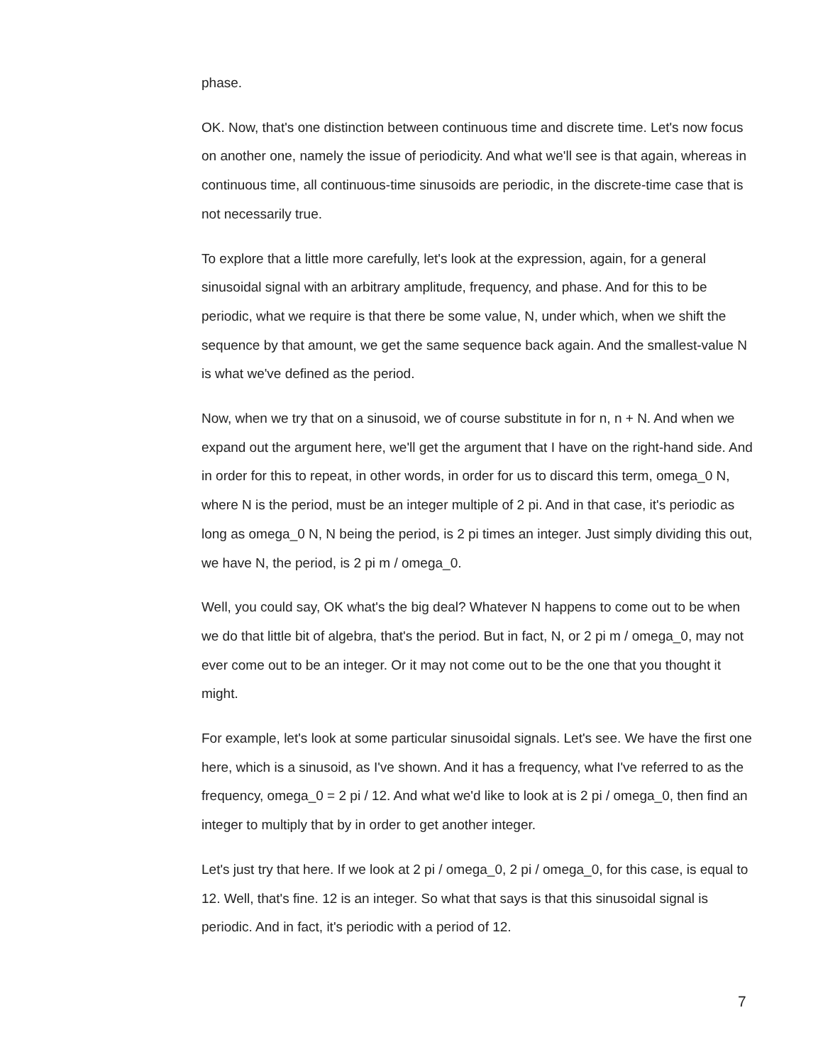phase.
OK. Now, that's one distinction between continuous time and discrete time. Let's now focus on another one, namely the issue of periodicity. And what we'll see is that again, whereas in continuous time, all continuous-time sinusoids are periodic, in the discrete-time case that is not necessarily true.
To explore that a little more carefully, let's look at the expression, again, for a general sinusoidal signal with an arbitrary amplitude, frequency, and phase. And for this to be periodic, what we require is that there be some value, N, under which, when we shift the sequence by that amount, we get the same sequence back again. And the smallest-value N is what we've defined as the period.
Now, when we try that on a sinusoid, we of course substitute in for n, n + N. And when we expand out the argument here, we'll get the argument that I have on the right-hand side. And in order for this to repeat, in other words, in order for us to discard this term, omega_0 N, where N is the period, must be an integer multiple of 2 pi. And in that case, it's periodic as long as omega_0 N, N being the period, is 2 pi times an integer. Just simply dividing this out, we have N, the period, is 2 pi m / omega_0.
Well, you could say, OK what's the big deal? Whatever N happens to come out to be when we do that little bit of algebra, that's the period. But in fact, N, or 2 pi m / omega_0, may not ever come out to be an integer. Or it may not come out to be the one that you thought it might.
For example, let's look at some particular sinusoidal signals. Let's see. We have the first one here, which is a sinusoid, as I've shown. And it has a frequency, what I've referred to as the frequency, omega_0 = 2 pi / 12. And what we'd like to look at is 2 pi / omega_0, then find an integer to multiply that by in order to get another integer.
Let's just try that here. If we look at 2 pi / omega_0, 2 pi / omega_0, for this case, is equal to 12. Well, that's fine. 12 is an integer. So what that says is that this sinusoidal signal is periodic. And in fact, it's periodic with a period of 12.
7